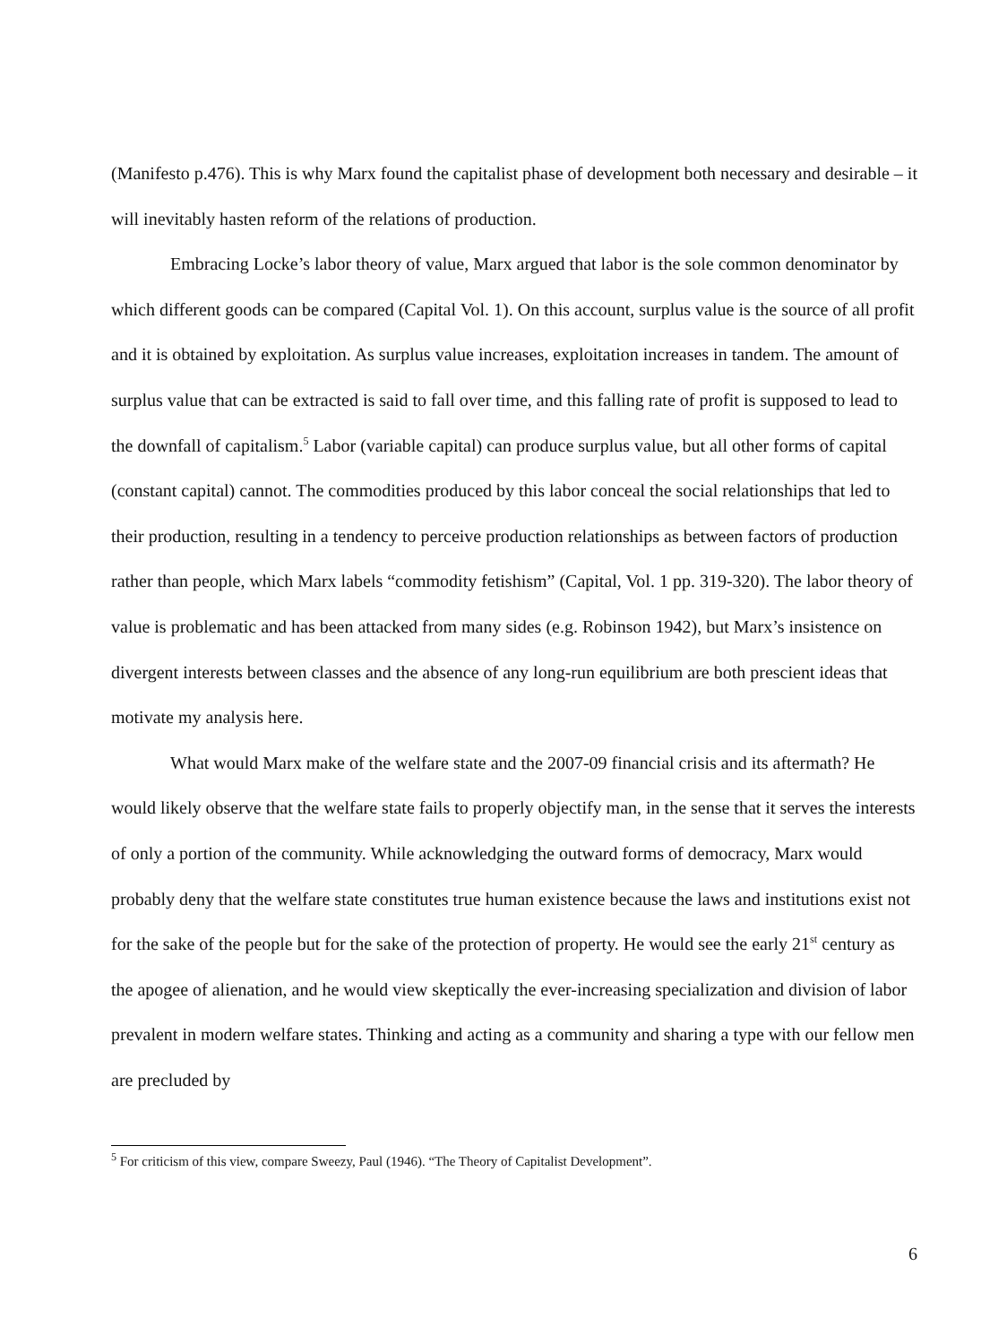(Manifesto p.476). This is why Marx found the capitalist phase of development both necessary and desirable – it will inevitably hasten reform of the relations of production.
Embracing Locke’s labor theory of value, Marx argued that labor is the sole common denominator by which different goods can be compared (Capital Vol. 1). On this account, surplus value is the source of all profit and it is obtained by exploitation. As surplus value increases, exploitation increases in tandem. The amount of surplus value that can be extracted is said to fall over time, and this falling rate of profit is supposed to lead to the downfall of capitalism.<sup>5</sup> Labor (variable capital) can produce surplus value, but all other forms of capital (constant capital) cannot. The commodities produced by this labor conceal the social relationships that led to their production, resulting in a tendency to perceive production relationships as between factors of production rather than people, which Marx labels “commodity fetishism” (Capital, Vol. 1 pp. 319-320). The labor theory of value is problematic and has been attacked from many sides (e.g. Robinson 1942), but Marx’s insistence on divergent interests between classes and the absence of any long-run equilibrium are both prescient ideas that motivate my analysis here.
What would Marx make of the welfare state and the 2007-09 financial crisis and its aftermath? He would likely observe that the welfare state fails to properly objectify man, in the sense that it serves the interests of only a portion of the community. While acknowledging the outward forms of democracy, Marx would probably deny that the welfare state constitutes true human existence because the laws and institutions exist not for the sake of the people but for the sake of the protection of property. He would see the early 21<sup>st</sup> century as the apogee of alienation, and he would view skeptically the ever-increasing specialization and division of labor prevalent in modern welfare states. Thinking and acting as a community and sharing a type with our fellow men are precluded by
<sup>5</sup> For criticism of this view, compare Sweezy, Paul (1946). “The Theory of Capitalist Development”.
6